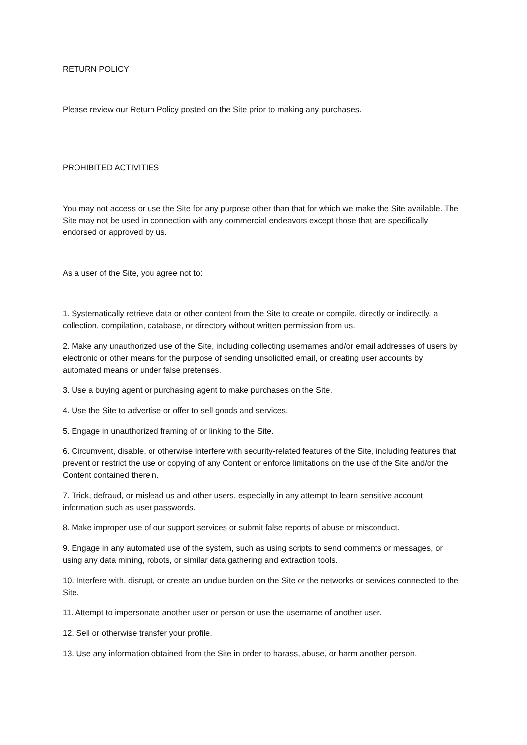RETURN POLICY
Please review our Return Policy posted on the Site prior to making any purchases.
PROHIBITED ACTIVITIES
You may not access or use the Site for any purpose other than that for which we make the Site available. The Site may not be used in connection with any commercial endeavors except those that are specifically endorsed or approved by us.
As a user of the Site, you agree not to:
1. Systematically retrieve data or other content from the Site to create or compile, directly or indirectly, a collection, compilation, database, or directory without written permission from us.
2. Make any unauthorized use of the Site, including collecting usernames and/or email addresses of users by electronic or other means for the purpose of sending unsolicited email, or creating user accounts by automated means or under false pretenses.
3. Use a buying agent or purchasing agent to make purchases on the Site.
4. Use the Site to advertise or offer to sell goods and services.
5. Engage in unauthorized framing of or linking to the Site.
6. Circumvent, disable, or otherwise interfere with security-related features of the Site, including features that prevent or restrict the use or copying of any Content or enforce limitations on the use of the Site and/or the Content contained therein.
7. Trick, defraud, or mislead us and other users, especially in any attempt to learn sensitive account information such as user passwords.
8. Make improper use of our support services or submit false reports of abuse or misconduct.
9. Engage in any automated use of the system, such as using scripts to send comments or messages, or using any data mining, robots, or similar data gathering and extraction tools.
10. Interfere with, disrupt, or create an undue burden on the Site or the networks or services connected to the Site.
11. Attempt to impersonate another user or person or use the username of another user.
12. Sell or otherwise transfer your profile.
13. Use any information obtained from the Site in order to harass, abuse, or harm another person.